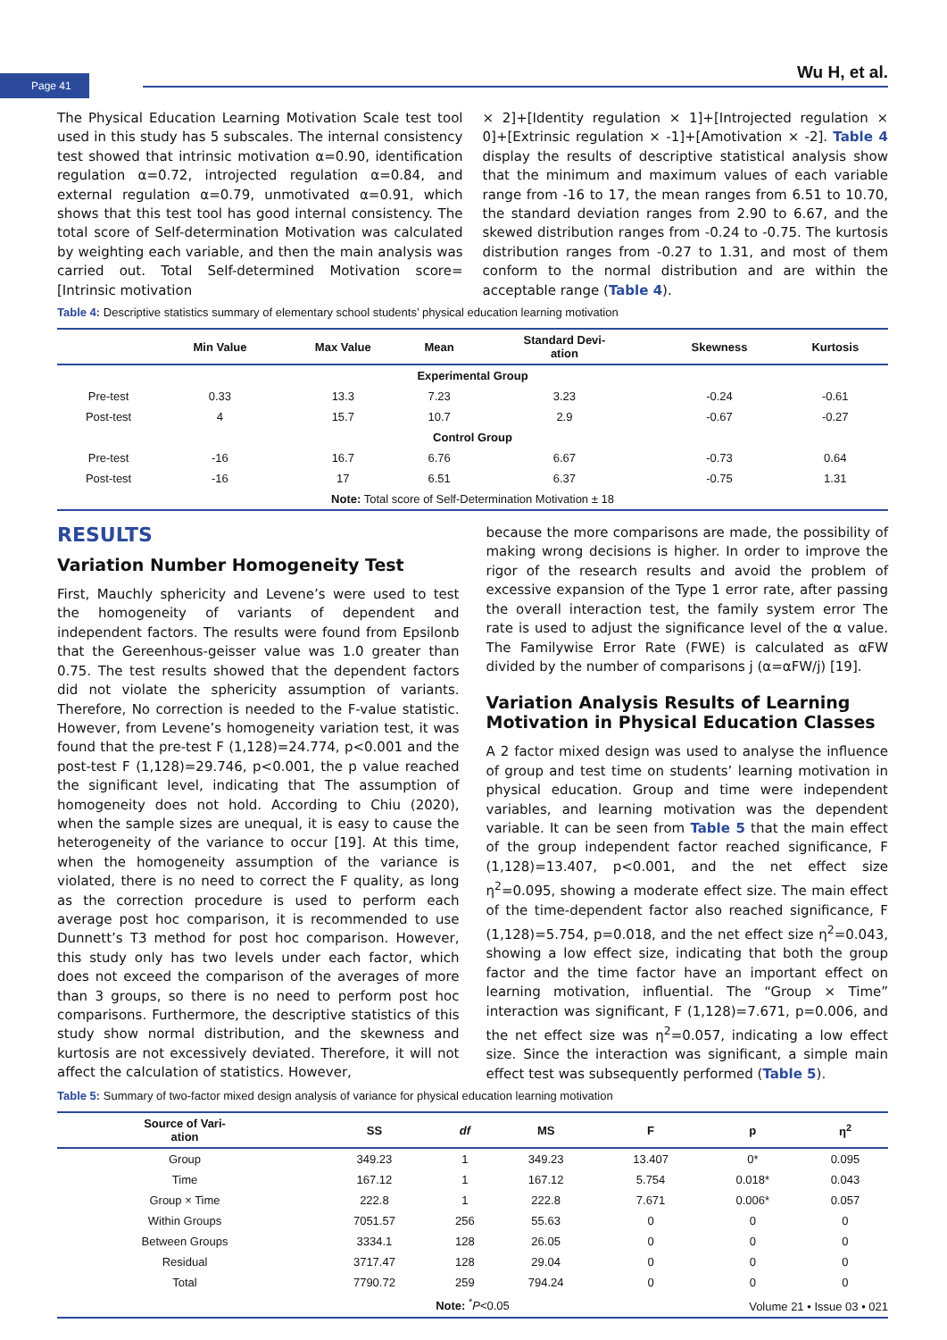Page 41 Wu H, et al.
The Physical Education Learning Motivation Scale test tool used in this study has 5 subscales. The internal consistency test showed that intrinsic motivation α=0.90, identification regulation α=0.72, introjected regulation α=0.84, and external regulation α=0.79, unmotivated α=0.91, which shows that this test tool has good internal consistency. The total score of Self-determination Motivation was calculated by weighting each variable, and then the main analysis was carried out. Total Self-determined Motivation score=[Intrinsic motivation
× 2]+[Identity regulation × 1]+[Introjected regulation × 0]+[Extrinsic regulation × -1]+[Amotivation × -2]. Table 4 display the results of descriptive statistical analysis show that the minimum and maximum values of each variable range from -16 to 17, the mean ranges from 6.51 to 10.70, the standard deviation ranges from 2.90 to 6.67, and the skewed distribution ranges from -0.24 to -0.75. The kurtosis distribution ranges from -0.27 to 1.31, and most of them conform to the normal distribution and are within the acceptable range (Table 4).
Table 4: Descriptive statistics summary of elementary school students’ physical education learning motivation
| | Min Value | Max Value | Mean | Standard Devi- ation | Skewness | Kurtosis |
| --- | --- | --- | --- | --- | --- | --- |
| Experimental Group | | | | | | |
| Pre-test | 0.33 | 13.3 | 7.23 | 3.23 | -0.24 | -0.61 |
| Post-test | 4 | 15.7 | 10.7 | 2.9 | -0.67 | -0.27 |
| Control Group | | | | | | |
| Pre-test | -16 | 16.7 | 6.76 | 6.67 | -0.73 | 0.64 |
| Post-test | -16 | 17 | 6.51 | 6.37 | -0.75 | 1.31 |
| Note: Total score of Self-Determination Motivation ± 18 | | | | | | |
RESULTS
Variation Number Homogeneity Test
First, Mauchly sphericity and Levene’s were used to test the homogeneity of variants of dependent and independent factors. The results were found from Epsilonb that the Gereenhous-geisser value was 1.0 greater than 0.75. The test results showed that the dependent factors did not violate the sphericity assumption of variants. Therefore, No correction is needed to the F-value statistic. However, from Levene’s homogeneity variation test, it was found that the pre-test F (1,128)=24.774, p<0.001 and the post-test F (1,128)=29.746, p<0.001, the p value reached the significant level, indicating that The assumption of homogeneity does not hold. According to Chiu (2020), when the sample sizes are unequal, it is easy to cause the heterogeneity of the variance to occur [19]. At this time, when the homogeneity assumption of the variance is violated, there is no need to correct the F quality, as long as the correction procedure is used to perform each average post hoc comparison, it is recommended to use Dunnett’s T3 method for post hoc comparison. However, this study only has two levels under each factor, which does not exceed the comparison of the averages of more than 3 groups, so there is no need to perform post hoc comparisons. Furthermore, the descriptive statistics of this study show normal distribution, and the skewness and kurtosis are not excessively deviated. Therefore, it will not affect the calculation of statistics. However,
because the more comparisons are made, the possibility of making wrong decisions is higher. In order to improve the rigor of the research results and avoid the problem of excessive expansion of the Type 1 error rate, after passing the overall interaction test, the family system error The rate is used to adjust the significance level of the α value. The Familywise Error Rate (FWE) is calculated as αFW divided by the number of comparisons j (α=αFW/j) [19].
Variation Analysis Results of Learning Motivation in Physical Education Classes
A 2 factor mixed design was used to analyse the influence of group and test time on students’ learning motivation in physical education. Group and time were independent variables, and learning motivation was the dependent variable. It can be seen from Table 5 that the main effect of the group independent factor reached significance, F (1,128)=13.407, p<0.001, and the net effect size η<sup>2</sup>=0.095, showing a moderate effect size. The main effect of the time-dependent factor also reached significance, F (1,128)=5.754, p=0.018, and the net effect size η<sup>2</sup>=0.043, showing a low effect size, indicating that both the group factor and the time factor have an important effect on learning motivation, influential. The “Group × Time” interaction was significant, F (1,128)=7.671, p=0.006, and the net effect size was η<sup>2</sup>=0.057, indicating a low effect size. Since the interaction was significant, a simple main effect test was subsequently performed (Table 5).
Table 5: Summary of two-factor mixed design analysis of variance for physical education learning motivation
| Source of Vari- ation | SS | df | MS | F | p | η<sup>2</sup> |
| --- | --- | --- | --- | --- | --- | --- |
| Group | 349.23 | 1 | 349.23 | 13.407 | 0* | 0.095 |
| Time | 167.12 | 1 | 167.12 | 5.754 | 0.018* | 0.043 |
| Group × Time | 222.8 | 1 | 222.8 | 7.671 | 0.006* | 0.057 |
| Within Groups | 7051.57 | 256 | 55.63 | 0 | 0 | 0 |
| Between Groups | 3334.1 | 128 | 26.05 | 0 | 0 | 0 |
| Residual | 3717.47 | 128 | 29.04 | 0 | 0 | 0 |
| Total | 7790.72 | 259 | 794.24 | 0 | 0 | 0 |
| Note: <sup>*</sup> P <0.05 | | | | | | |
Volume 21 • Issue 03 • 021